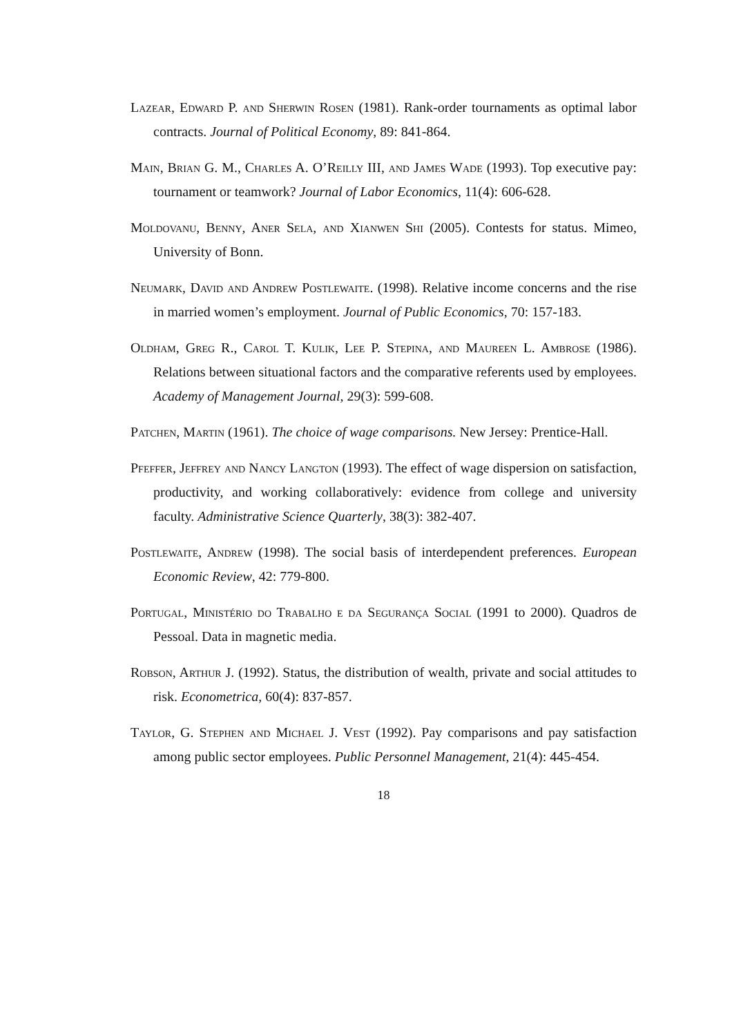Lazear, Edward P. and Sherwin Rosen (1981). Rank-order tournaments as optimal labor contracts. Journal of Political Economy, 89: 841-864.
Main, Brian G. M., Charles A. O’Reilly III, and James Wade (1993). Top executive pay: tournament or teamwork? Journal of Labor Economics, 11(4): 606-628.
Moldovanu, Benny, Aner Sela, and Xianwen Shi (2005). Contests for status. Mimeo, University of Bonn.
Neumark, David and Andrew Postlewaite. (1998). Relative income concerns and the rise in married women’s employment. Journal of Public Economics, 70: 157-183.
Oldham, Greg R., Carol T. Kulik, Lee P. Stepina, and Maureen L. Ambrose (1986). Relations between situational factors and the comparative referents used by employees. Academy of Management Journal, 29(3): 599-608.
Patchen, Martin (1961). The choice of wage comparisons. New Jersey: Prentice-Hall.
Pfeffer, Jeffrey and Nancy Langton (1993). The effect of wage dispersion on satisfaction, productivity, and working collaboratively: evidence from college and university faculty. Administrative Science Quarterly, 38(3): 382-407.
Postlewaite, Andrew (1998). The social basis of interdependent preferences. European Economic Review, 42: 779-800.
Portugal, Ministério do Trabalho e da Segurança Social (1991 to 2000). Quadros de Pessoal. Data in magnetic media.
Robson, Arthur J. (1992). Status, the distribution of wealth, private and social attitudes to risk. Econometrica, 60(4): 837-857.
Taylor, G. Stephen and Michael J. Vest (1992). Pay comparisons and pay satisfaction among public sector employees. Public Personnel Management, 21(4): 445-454.
18